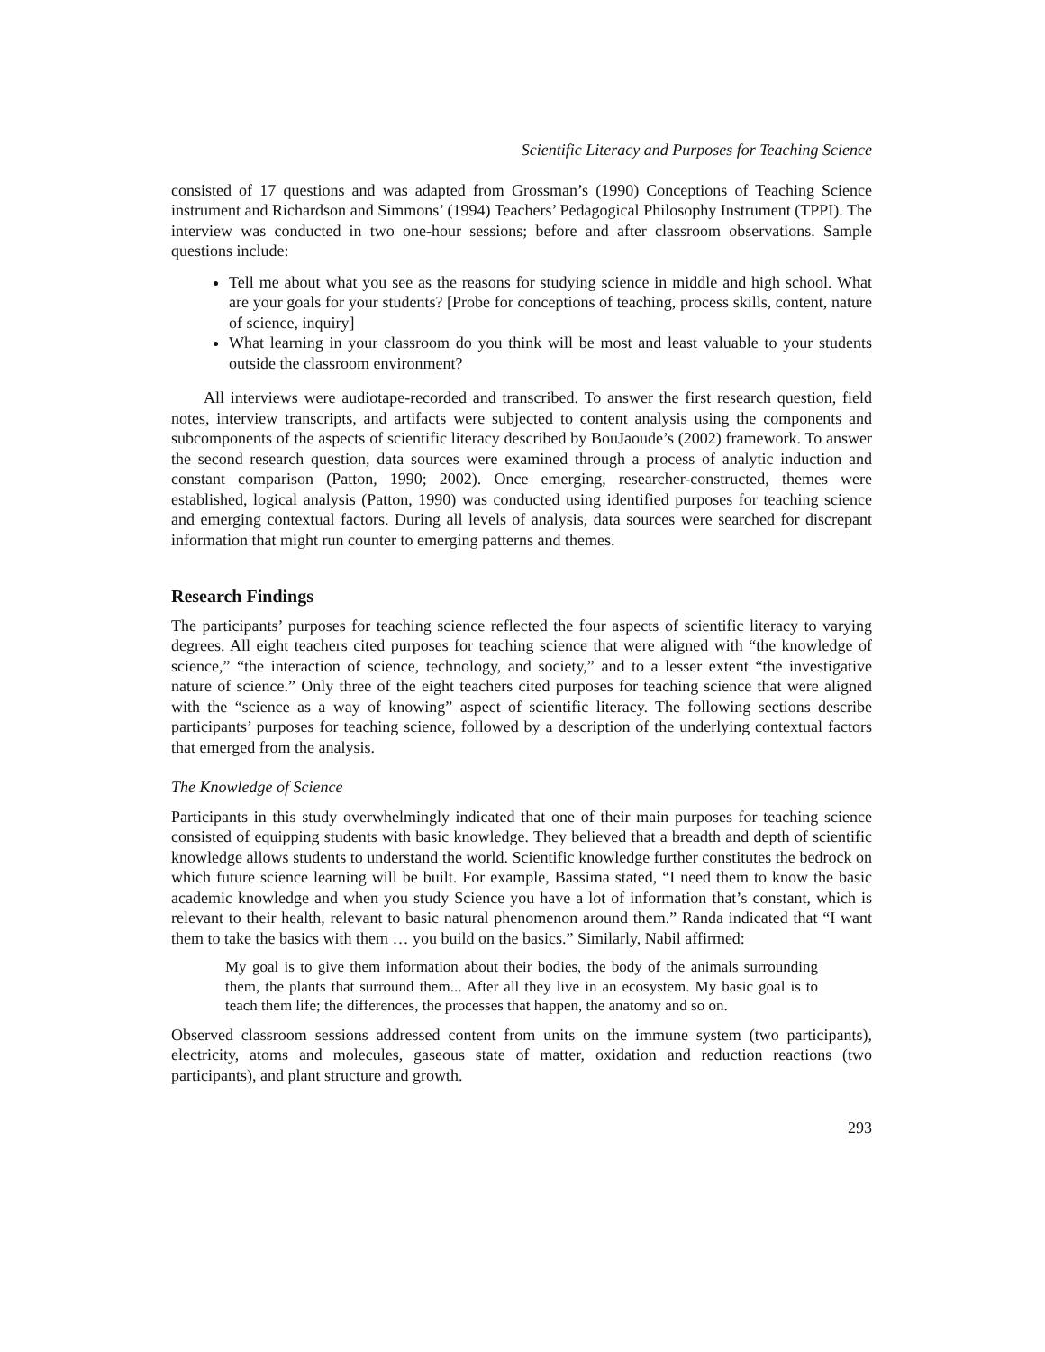Scientific Literacy and Purposes for Teaching Science
consisted of 17 questions and was adapted from Grossman’s (1990) Conceptions of Teaching Science instrument and Richardson and Simmons’ (1994) Teachers’ Pedagogical Philosophy Instrument (TPPI). The interview was conducted in two one-hour sessions; before and after classroom observations. Sample questions include:
Tell me about what you see as the reasons for studying science in middle and high school. What are your goals for your students? [Probe for conceptions of teaching, process skills, content, nature of science, inquiry]
What learning in your classroom do you think will be most and least valuable to your students outside the classroom environment?
All interviews were audiotape-recorded and transcribed. To answer the first research question, field notes, interview transcripts, and artifacts were subjected to content analysis using the components and subcomponents of the aspects of scientific literacy described by BouJaoude’s (2002) framework. To answer the second research question, data sources were examined through a process of analytic induction and constant comparison (Patton, 1990; 2002). Once emerging, researcher-constructed, themes were established, logical analysis (Patton, 1990) was conducted using identified purposes for teaching science and emerging contextual factors. During all levels of analysis, data sources were searched for discrepant information that might run counter to emerging patterns and themes.
Research Findings
The participants’ purposes for teaching science reflected the four aspects of scientific literacy to varying degrees. All eight teachers cited purposes for teaching science that were aligned with “the knowledge of science,” “the interaction of science, technology, and society,” and to a lesser extent “the investigative nature of science.” Only three of the eight teachers cited purposes for teaching science that were aligned with the “science as a way of knowing” aspect of scientific literacy. The following sections describe participants’ purposes for teaching science, followed by a description of the underlying contextual factors that emerged from the analysis.
The Knowledge of Science
Participants in this study overwhelmingly indicated that one of their main purposes for teaching science consisted of equipping students with basic knowledge. They believed that a breadth and depth of scientific knowledge allows students to understand the world. Scientific knowledge further constitutes the bedrock on which future science learning will be built. For example, Bassima stated, “I need them to know the basic academic knowledge and when you study Science you have a lot of information that’s constant, which is relevant to their health, relevant to basic natural phenomenon around them.” Randa indicated that “I want them to take the basics with them … you build on the basics.” Similarly, Nabil affirmed:
My goal is to give them information about their bodies, the body of the animals surrounding them, the plants that surround them... After all they live in an ecosystem. My basic goal is to teach them life; the differences, the processes that happen, the anatomy and so on.
Observed classroom sessions addressed content from units on the immune system (two participants), electricity, atoms and molecules, gaseous state of matter, oxidation and reduction reactions (two participants), and plant structure and growth.
293